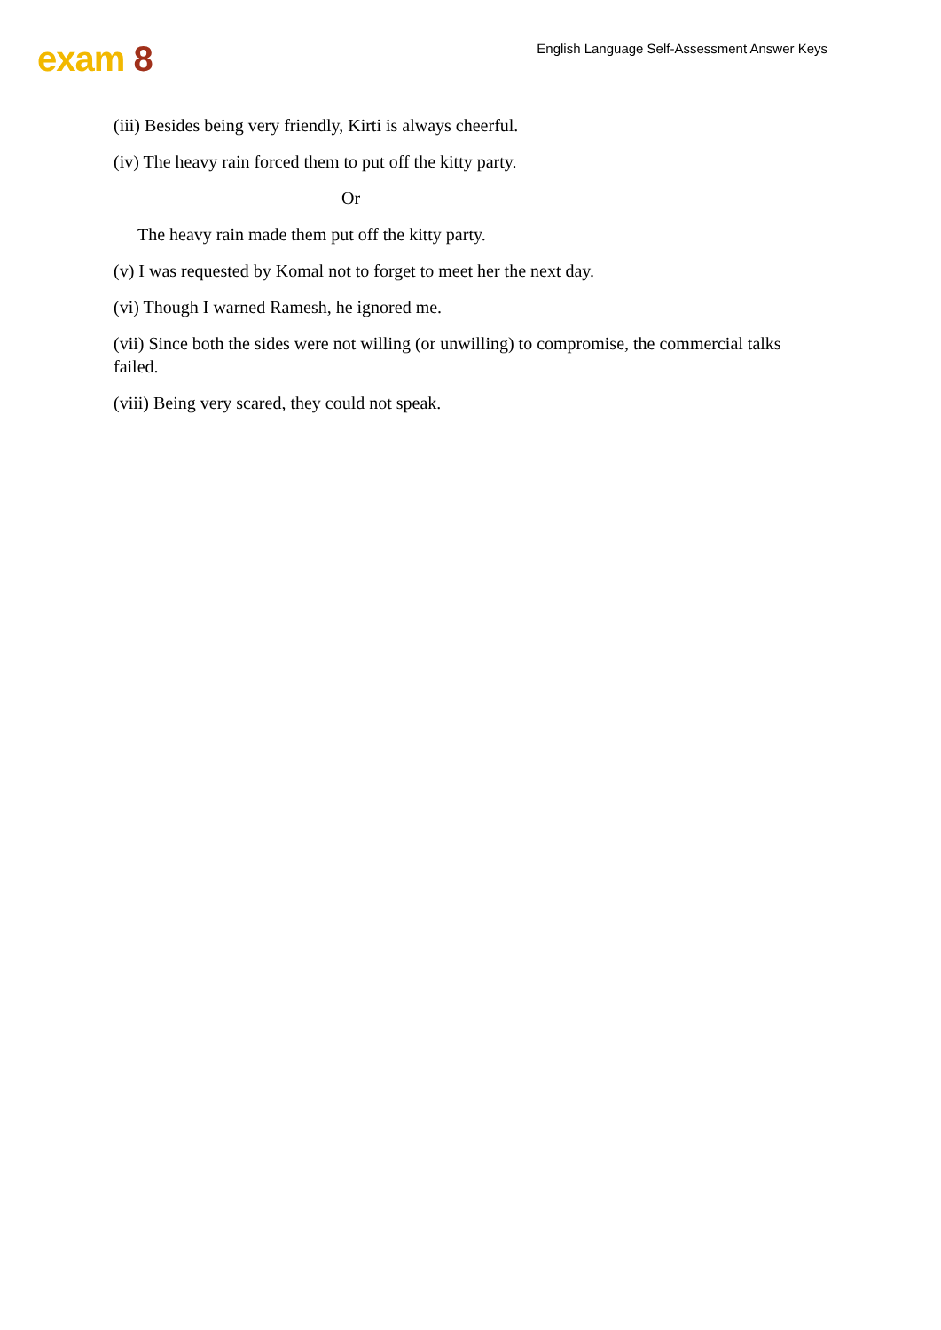exam 8
English Language Self-Assessment Answer Keys
(iii) Besides being very friendly, Kirti is always cheerful.
(iv) The heavy rain forced them to put off the kitty party.
Or
The heavy rain made them put off the kitty party.
(v) I was requested by Komal not to forget to meet her the next day.
(vi) Though I warned Ramesh, he ignored me.
(vii) Since both the sides were not willing (or unwilling) to compromise, the commercial talks failed.
(viii) Being very scared, they could not speak.